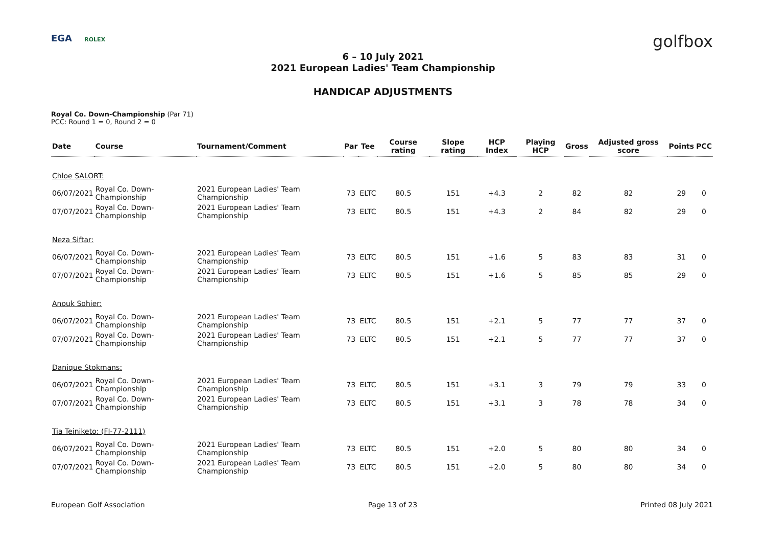EGA ROLEX golfbox
6 – 10 July 2021
2021 European Ladies' Team Championship
HANDICAP ADJUSTMENTS
Royal Co. Down-Championship (Par 71)
PCC: Round 1 = 0, Round 2 = 0
| Date | Course | Tournament/Comment | Par | Tee | Course rating | Slope rating | HCP Index | Playing HCP | Gross | Adjusted gross score | Points | PCC |
| --- | --- | --- | --- | --- | --- | --- | --- | --- | --- | --- | --- | --- |
| Chloe SALORT: | | | | | | | | | | | | |
| 06/07/2021 | Royal Co. Down-Championship | 2021 European Ladies' Team Championship | 73 | ELTC | 80.5 | 151 | +4.3 | 2 | 82 | 82 | 29 | 0 |
| 07/07/2021 | Royal Co. Down-Championship | 2021 European Ladies' Team Championship | 73 | ELTC | 80.5 | 151 | +4.3 | 2 | 84 | 82 | 29 | 0 |
| Neza Siftar: | | | | | | | | | | | | |
| 06/07/2021 | Royal Co. Down-Championship | 2021 European Ladies' Team Championship | 73 | ELTC | 80.5 | 151 | +1.6 | 5 | 83 | 83 | 31 | 0 |
| 07/07/2021 | Royal Co. Down-Championship | 2021 European Ladies' Team Championship | 73 | ELTC | 80.5 | 151 | +1.6 | 5 | 85 | 85 | 29 | 0 |
| Anouk Sohier: | | | | | | | | | | | | |
| 06/07/2021 | Royal Co. Down-Championship | 2021 European Ladies' Team Championship | 73 | ELTC | 80.5 | 151 | +2.1 | 5 | 77 | 77 | 37 | 0 |
| 07/07/2021 | Royal Co. Down-Championship | 2021 European Ladies' Team Championship | 73 | ELTC | 80.5 | 151 | +2.1 | 5 | 77 | 77 | 37 | 0 |
| Danique Stokmans: | | | | | | | | | | | | |
| 06/07/2021 | Royal Co. Down-Championship | 2021 European Ladies' Team Championship | 73 | ELTC | 80.5 | 151 | +3.1 | 3 | 79 | 79 | 33 | 0 |
| 07/07/2021 | Royal Co. Down-Championship | 2021 European Ladies' Team Championship | 73 | ELTC | 80.5 | 151 | +3.1 | 3 | 78 | 78 | 34 | 0 |
| Tia Teiniketo: (FI-77-2111) | | | | | | | | | | | | |
| 06/07/2021 | Royal Co. Down-Championship | 2021 European Ladies' Team Championship | 73 | ELTC | 80.5 | 151 | +2.0 | 5 | 80 | 80 | 34 | 0 |
| 07/07/2021 | Royal Co. Down-Championship | 2021 European Ladies' Team Championship | 73 | ELTC | 80.5 | 151 | +2.0 | 5 | 80 | 80 | 34 | 0 |
European Golf Association Page 13 of 23 Printed 08 July 2021